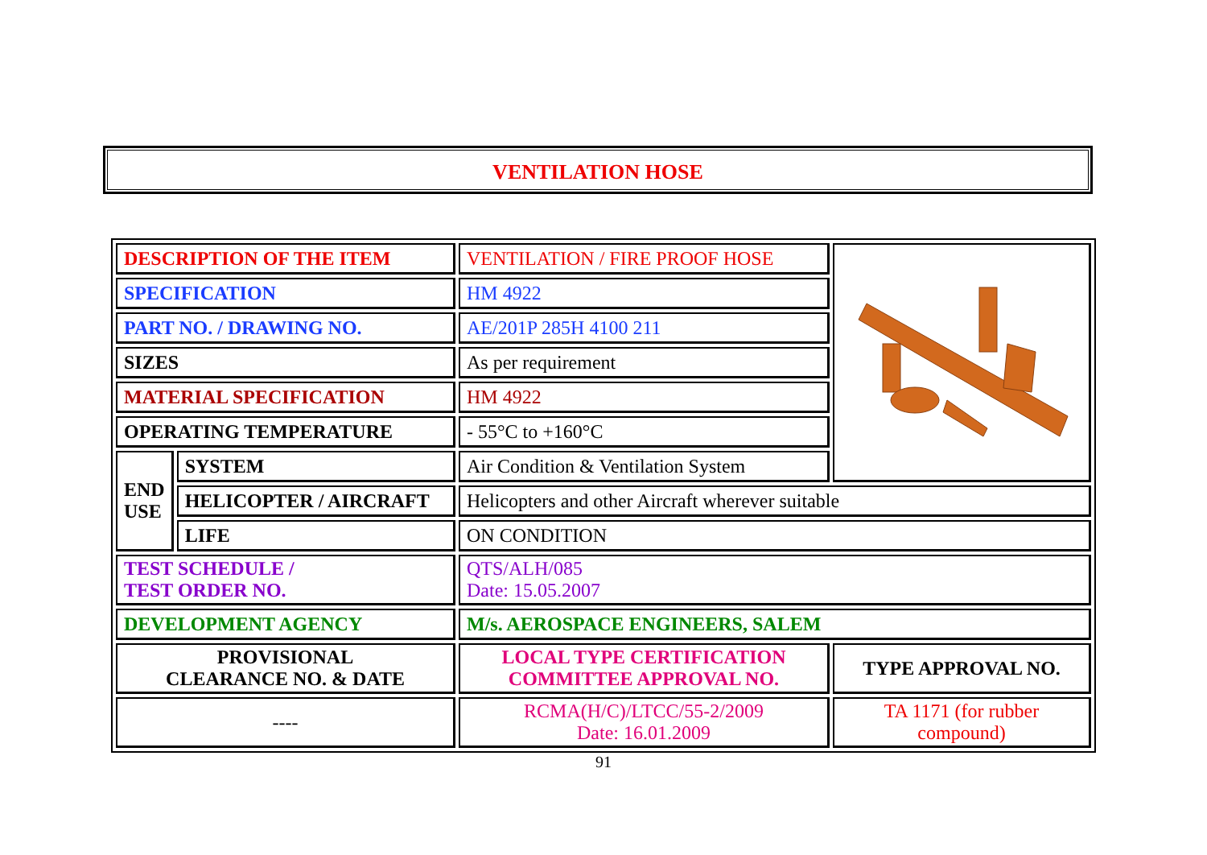VENTILATION HOSE
| DESCRIPTION OF THE ITEM | | VENTILATION / FIRE PROOF HOSE | |
| SPECIFICATION | | HM 4922 | |
| PART NO. / DRAWING NO. | | AE/201P 285H 4100 211 | |
| SIZES | | As per requirement | |
| MATERIAL SPECIFICATION | | HM 4922 | |
| OPERATING TEMPERATURE | | - 55°C to +160°C | |
| END USE | SYSTEM | Air Condition & Ventilation System | |
| | HELICOPTER / AIRCRAFT | Helicopters and other Aircraft wherever suitable | |
| | LIFE | ON CONDITION | |
| TEST SCHEDULE / TEST ORDER NO. | | QTS/ALH/085 Date: 15.05.2007 | |
| DEVELOPMENT AGENCY | | M/s. AEROSPACE ENGINEERS, SALEM | |
| PROVISIONAL CLEARANCE NO. & DATE | | LOCAL TYPE CERTIFICATION COMMITTEE APPROVAL NO. | TYPE APPROVAL NO. |
| ---- | | RCMA(H/C)/LTCC/55-2/2009 Date: 16.01.2009 | TA 1171 (for rubber compound) |
91